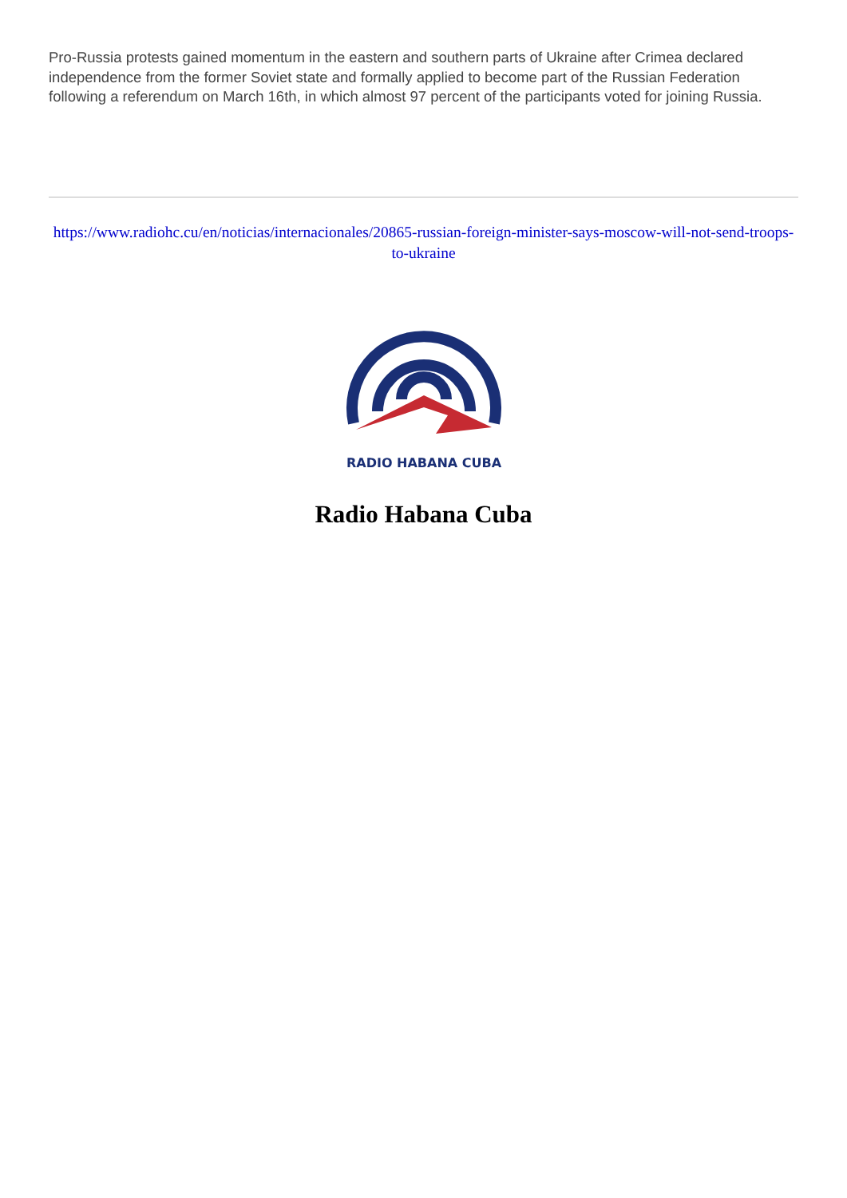Pro-Russia protests gained momentum in the eastern and southern parts of Ukraine after Crimea declared independence from the former Soviet state and formally applied to become part of the Russian Federation following a referendum on March 16th, in which almost 97 percent of the participants voted for joining Russia.
https://www.radiohc.cu/en/noticias/internacionales/20865-russian-foreign-minister-says-moscow-will-not-send-troops-to-ukraine
RADIO HABANA CUBA
Radio Habana Cuba